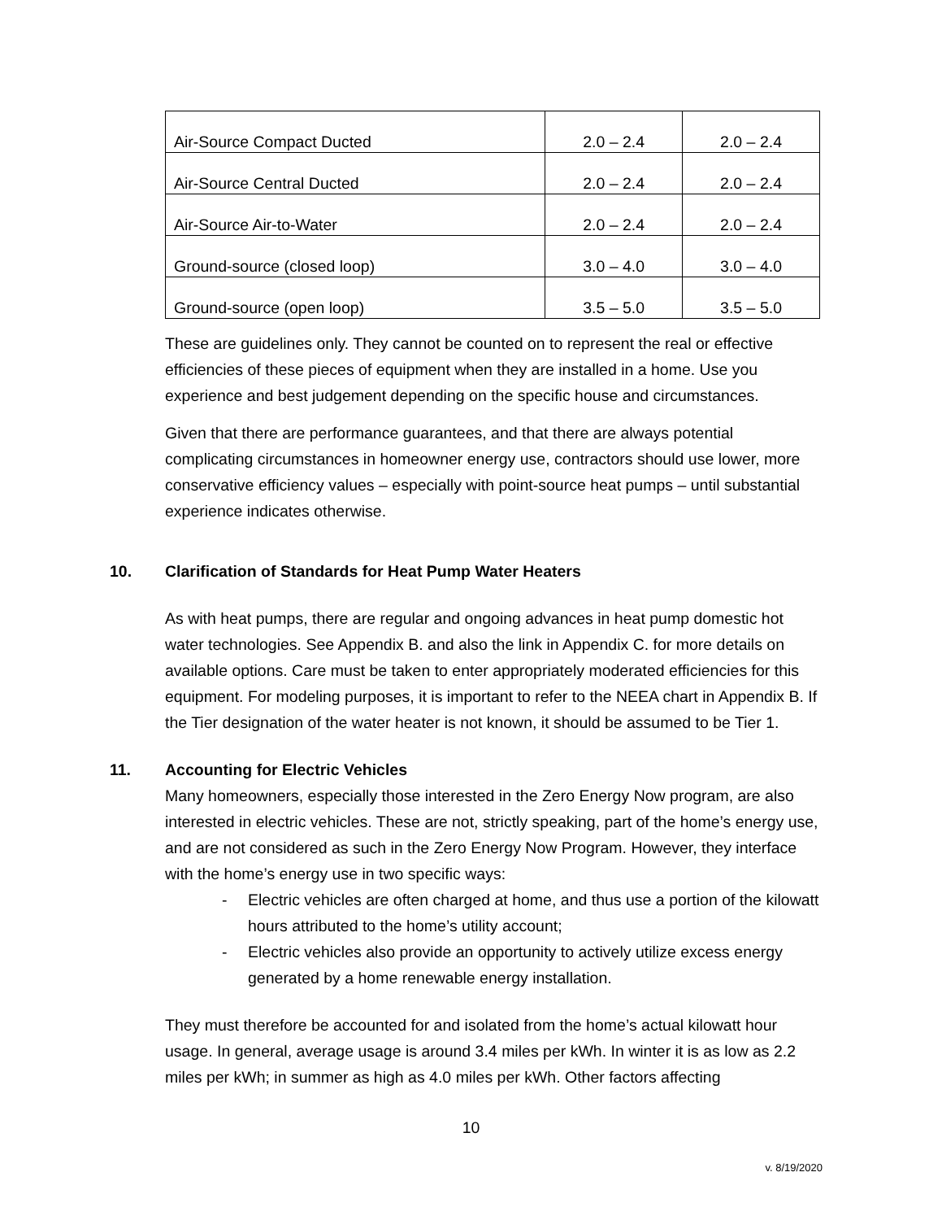| Air-Source Compact Ducted | 2.0 – 2.4 | 2.0 – 2.4 |
| Air-Source Central Ducted | 2.0 – 2.4 | 2.0 – 2.4 |
| Air-Source Air-to-Water | 2.0 – 2.4 | 2.0 – 2.4 |
| Ground-source (closed loop) | 3.0 – 4.0 | 3.0 – 4.0 |
| Ground-source (open loop) | 3.5 – 5.0 | 3.5 – 5.0 |
These are guidelines only. They cannot be counted on to represent the real or effective efficiencies of these pieces of equipment when they are installed in a home. Use you experience and best judgement depending on the specific house and circumstances.
Given that there are performance guarantees, and that there are always potential complicating circumstances in homeowner energy use, contractors should use lower, more conservative efficiency values – especially with point-source heat pumps – until substantial experience indicates otherwise.
10. Clarification of Standards for Heat Pump Water Heaters
As with heat pumps, there are regular and ongoing advances in heat pump domestic hot water technologies. See Appendix B. and also the link in Appendix C. for more details on available options. Care must be taken to enter appropriately moderated efficiencies for this equipment. For modeling purposes, it is important to refer to the NEEA chart in Appendix B. If the Tier designation of the water heater is not known, it should be assumed to be Tier 1.
11. Accounting for Electric Vehicles
Many homeowners, especially those interested in the Zero Energy Now program, are also interested in electric vehicles. These are not, strictly speaking, part of the home’s energy use, and are not considered as such in the Zero Energy Now Program. However, they interface with the home’s energy use in two specific ways:
- Electric vehicles are often charged at home, and thus use a portion of the kilowatt hours attributed to the home’s utility account;
- Electric vehicles also provide an opportunity to actively utilize excess energy generated by a home renewable energy installation.
They must therefore be accounted for and isolated from the home’s actual kilowatt hour usage. In general, average usage is around 3.4 miles per kWh. In winter it is as low as 2.2 miles per kWh; in summer as high as 4.0 miles per kWh. Other factors affecting
10
v. 8/19/2020